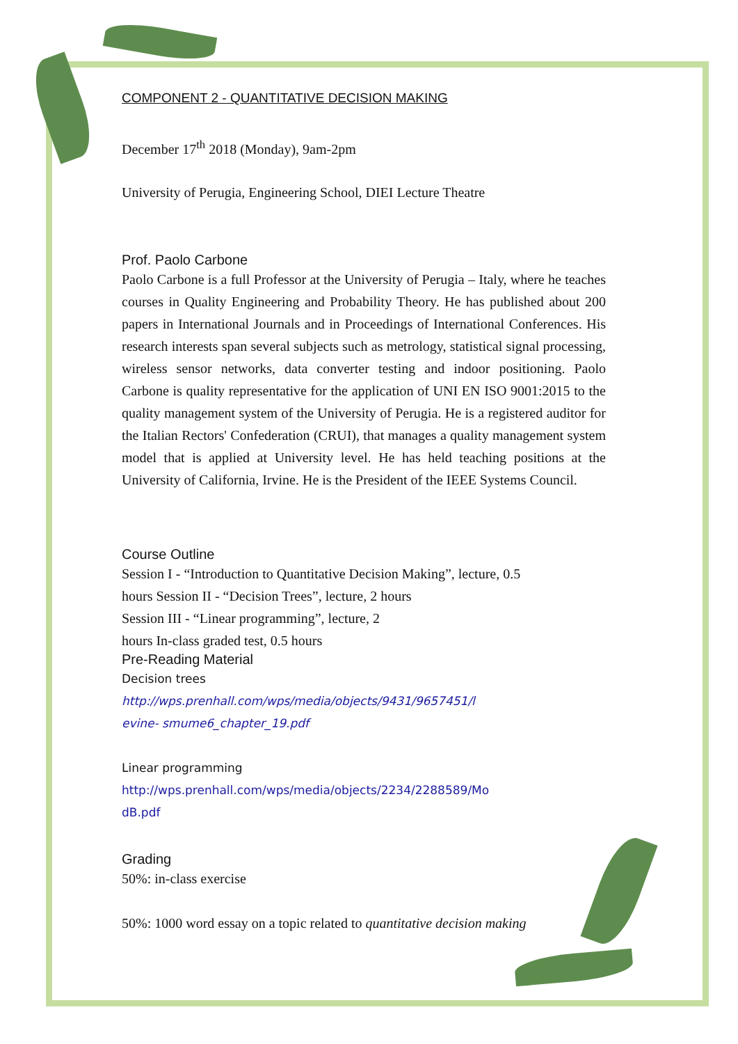COMPONENT 2 - QUANTITATIVE DECISION MAKING
December 17<sup>th</sup> 2018 (Monday), 9am-2pm
University of Perugia, Engineering School, DIEI Lecture Theatre
Prof. Paolo Carbone
Paolo Carbone is a full Professor at the University of Perugia – Italy, where he teaches courses in Quality Engineering and Probability Theory. He has published about 200 papers in International Journals and in Proceedings of International Conferences. His research interests span several subjects such as metrology, statistical signal processing, wireless sensor networks, data converter testing and indoor positioning. Paolo Carbone is quality representative for the application of UNI EN ISO 9001:2015 to the quality management system of the University of Perugia. He is a registered auditor for the Italian Rectors' Confederation (CRUI), that manages a quality management system model that is applied at University level. He has held teaching positions at the University of California, Irvine. He is the President of the IEEE Systems Council.
Course Outline
Session I - “Introduction to Quantitative Decision Making”, lecture, 0.5
hours Session II - “Decision Trees”, lecture, 2 hours
Session III - “Linear programming”, lecture, 2
hours In-class graded test, 0.5 hours
Pre-Reading Material
Decision trees
http://wps.prenhall.com/wps/media/objects/9431/9657451/l
evine- smume6_chapter_19.pdf
Linear programming
http://wps.prenhall.com/wps/media/objects/2234/2288589/Mo
dB.pdf
Grading
50%: in-class exercise
50%: 1000 word essay on a topic related to quantitative decision making